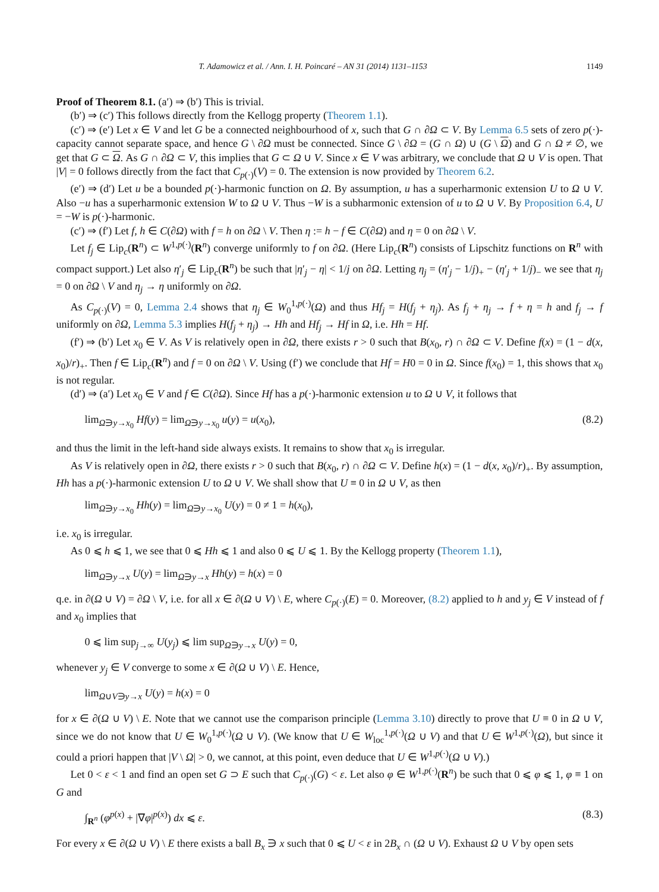T. Adamowicz et al. / Ann. I. H. Poincaré – AN 31 (2014) 1131–1153 1149
Proof of Theorem 8.1. (a′) ⇒ (b′) This is trivial.
(b′) ⇒ (c′) This follows directly from the Kellogg property (Theorem 1.1).
(c′) ⇒ (e′) Let x ∈ V and let G be a connected neighbourhood of x, such that G ∩ ∂Ω ⊂ V. By Lemma 6.5 sets of zero p(·)-capacity cannot separate space, and hence G \ ∂Ω must be connected. Since G \ ∂Ω = (G ∩ Ω) ∪ (G \ Ω) and G ∩ Ω ≠ ∅, we get that G ⊂ Ω. As G ∩ ∂Ω ⊂ V, this implies that G ⊂ Ω ∪ V. Since x ∈ V was arbitrary, we conclude that Ω ∪ V is open. That |V| = 0 follows directly from the fact that C<sub>p(·)</sub>(V) = 0. The extension is now provided by Theorem 6.2.
(e′) ⇒ (d′) Let u be a bounded p(·)-harmonic function on Ω. By assumption, u has a superharmonic extension U to Ω ∪ V. Also −u has a superharmonic extension W to Ω ∪ V. Thus −W is a subharmonic extension of u to Ω ∪ V. By Proposition 6.4, U = −W is p(·)-harmonic.
(c′) ⇒ (f′) Let f, h ∈ C(∂Ω) with f = h on ∂Ω \ V. Then η := h − f ∈ C(∂Ω) and η = 0 on ∂Ω \ V.
Let f<sub>j</sub> ∈ Lip<sub>c</sub>(R<sup>n</sup>) ⊂ W<sup>1,p(·)</sup>(R<sup>n</sup>) converge uniformly to f on ∂Ω. (Here Lip<sub>c</sub>(R<sup>n</sup>) consists of Lipschitz functions on R<sup>n</sup> with compact support.) Let also η′<sub>j</sub> ∈ Lip<sub>c</sub>(R<sup>n</sup>) be such that |η′<sub>j</sub> − η| < 1/j on ∂Ω. Letting η<sub>j</sub> = (η′<sub>j</sub> − 1/j)<sub>+</sub> − (η′<sub>j</sub> + 1/j)<sub>−</sub> we see that η<sub>j</sub> = 0 on ∂Ω \ V and η<sub>j</sub> → η uniformly on ∂Ω.
As C<sub>p(·)</sub>(V) = 0, Lemma 2.4 shows that η<sub>j</sub> ∈ W<sub>0</sub><sup>1,p(·)</sup>(Ω) and thus Hf<sub>j</sub> = H(f<sub>j</sub> + η<sub>j</sub>). As f<sub>j</sub> + η<sub>j</sub> → f + η = h and f<sub>j</sub> → f uniformly on ∂Ω, Lemma 5.3 implies H(f<sub>j</sub> + η<sub>j</sub>) → Hh and Hf<sub>j</sub> → Hf in Ω, i.e. Hh = Hf.
(f′) ⇒ (b′) Let x<sub>0</sub> ∈ V. As V is relatively open in ∂Ω, there exists r > 0 such that B(x<sub>0</sub>, r) ∩ ∂Ω ⊂ V. Define f(x) = (1 − d(x, x<sub>0</sub>)/r)<sub>+</sub>. Then f ∈ Lip<sub>c</sub>(R<sup>n</sup>) and f = 0 on ∂Ω \ V. Using (f′) we conclude that Hf = H0 = 0 in Ω. Since f(x<sub>0</sub>) = 1, this shows that x<sub>0</sub> is not regular.
(d′) ⇒ (a′) Let x<sub>0</sub> ∈ V and f ∈ C(∂Ω). Since Hf has a p(·)-harmonic extension u to Ω ∪ V, it follows that
lim<sub>Ω∋y→x<sub>0</sub></sub> Hf(y) = lim<sub>Ω∋y→x<sub>0</sub></sub> u(y) = u(x<sub>0</sub>), (8.2)
and thus the limit in the left-hand side always exists. It remains to show that x<sub>0</sub> is irregular.
As V is relatively open in ∂Ω, there exists r > 0 such that B(x<sub>0</sub>, r) ∩ ∂Ω ⊂ V. Define h(x) = (1 − d(x, x<sub>0</sub>)/r)<sub>+</sub>. By assumption, Hh has a p(·)-harmonic extension U to Ω ∪ V. We shall show that U ≡ 0 in Ω ∪ V, as then
lim<sub>Ω∋y→x<sub>0</sub></sub> Hh(y) = lim<sub>Ω∋y→x<sub>0</sub></sub> U(y) = 0 ≠ 1 = h(x<sub>0</sub>),
i.e. x<sub>0</sub> is irregular.
As 0 ⩽ h ⩽ 1, we see that 0 ⩽ Hh ⩽ 1 and also 0 ⩽ U ⩽ 1. By the Kellogg property (Theorem 1.1),
lim<sub>Ω∋y→x</sub> U(y) = lim<sub>Ω∋y→x</sub> Hh(y) = h(x) = 0
q.e. in ∂(Ω ∪ V) = ∂Ω \ V, i.e. for all x ∈ ∂(Ω ∪ V) \ E, where C<sub>p(·)</sub>(E) = 0. Moreover, (8.2) applied to h and y<sub>j</sub> ∈ V instead of f and x<sub>0</sub> implies that
0 ⩽ lim sup<sub>j→∞</sub> U(y<sub>j</sub>) ⩽ lim sup<sub>Ω∋y→x</sub> U(y) = 0,
whenever y<sub>j</sub> ∈ V converge to some x ∈ ∂(Ω ∪ V) \ E. Hence,
lim<sub>Ω∪V∋y→x</sub> U(y) = h(x) = 0
for x ∈ ∂(Ω ∪ V) \ E. Note that we cannot use the comparison principle (Lemma 3.10) directly to prove that U ≡ 0 in Ω ∪ V, since we do not know that U ∈ W<sub>0</sub><sup>1,p(·)</sup>(Ω ∪ V). (We know that U ∈ W<sub>loc</sub><sup>1,p(·)</sup>(Ω ∪ V) and that U ∈ W<sup>1,p(·)</sup>(Ω), but since it could a priori happen that |V \ Ω| > 0, we cannot, at this point, even deduce that U ∈ W<sup>1,p(·)</sup>(Ω ∪ V).)
Let 0 < ε < 1 and find an open set G ⊃ E such that C<sub>p(·)</sub>(G) < ε. Let also φ ∈ W<sup>1,p(·)</sup>(R<sup>n</sup>) be such that 0 ⩽ φ ⩽ 1, φ ≡ 1 on G and
∫<sub>R<sup>n</sup></sub> (φ<sup>p(x)</sup> + |∇φ|<sup>p(x)</sup>) dx ⩽ ε. (8.3)
For every x ∈ ∂(Ω ∪ V) \ E there exists a ball B<sub>x</sub> ∋ x such that 0 ⩽ U < ε in 2B<sub>x</sub> ∩ (Ω ∪ V). Exhaust Ω ∪ V by open sets